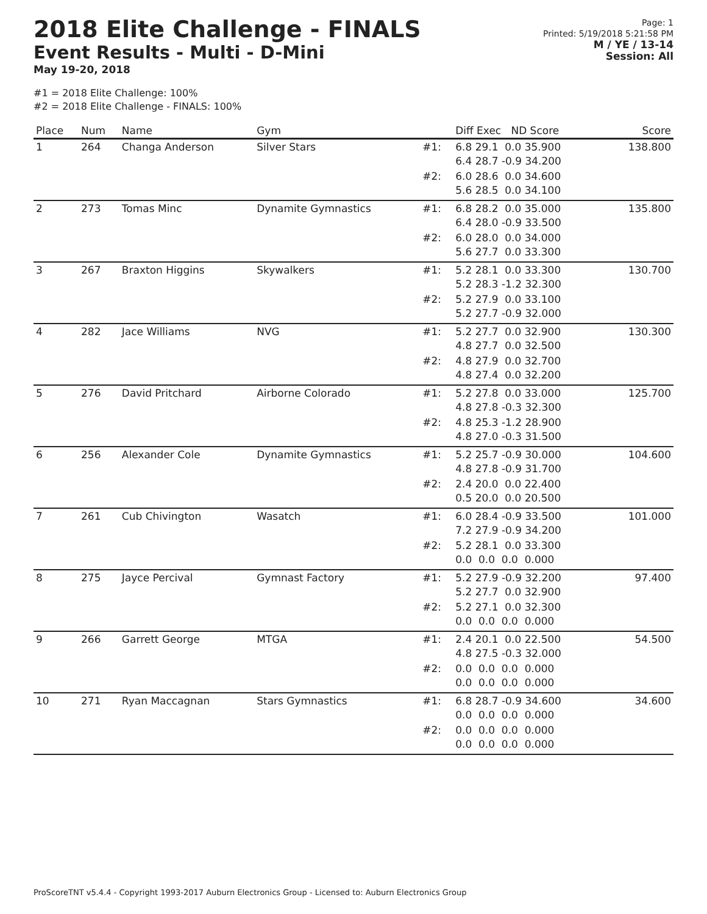2018 Elite Challenge - FINALS
Event Results - Multi - D-Mini
May 19-20, 2018
Page: 1
Printed: 5/19/2018 5:21:58 PM
M / YE / 13-14
Session: All
#1 = 2018 Elite Challenge: 100%
#2 = 2018 Elite Challenge - FINALS: 100%
| Place | Num | Name | Gym | | Diff Exec ND Score | Score |
| --- | --- | --- | --- | --- | --- | --- |
| 1 | 264 | Changa Anderson | Silver Stars | #1: | 6.8 29.1 0.0 35.900 6.4 28.7 -0.9 34.200 | 138.800 |
| | | | | #2: | 6.0 28.6 0.0 34.600 5.6 28.5 0.0 34.100 | |
| 2 | 273 | Tomas Minc | Dynamite Gymnastics | #1: | 6.8 28.2 0.0 35.000 6.4 28.0 -0.9 33.500 | 135.800 |
| | | | | #2: | 6.0 28.0 0.0 34.000 5.6 27.7 0.0 33.300 | |
| 3 | 267 | Braxton Higgins | Skywalkers | #1: | 5.2 28.1 0.0 33.300 5.2 28.3 -1.2 32.300 | 130.700 |
| | | | | #2: | 5.2 27.9 0.0 33.100 5.2 27.7 -0.9 32.000 | |
| 4 | 282 | Jace Williams | NVG | #1: | 5.2 27.7 0.0 32.900 4.8 27.7 0.0 32.500 | 130.300 |
| | | | | #2: | 4.8 27.9 0.0 32.700 4.8 27.4 0.0 32.200 | |
| 5 | 276 | David Pritchard | Airborne Colorado | #1: | 5.2 27.8 0.0 33.000 4.8 27.8 -0.3 32.300 | 125.700 |
| | | | | #2: | 4.8 25.3 -1.2 28.900 4.8 27.0 -0.3 31.500 | |
| 6 | 256 | Alexander Cole | Dynamite Gymnastics | #1: | 5.2 25.7 -0.9 30.000 4.8 27.8 -0.9 31.700 | 104.600 |
| | | | | #2: | 2.4 20.0 0.0 22.400 0.5 20.0 0.0 20.500 | |
| 7 | 261 | Cub Chivington | Wasatch | #1: | 6.0 28.4 -0.9 33.500 7.2 27.9 -0.9 34.200 | 101.000 |
| | | | | #2: | 5.2 28.1 0.0 33.300 0.0 0.0 0.0 0.000 | |
| 8 | 275 | Jayce Percival | Gymnast Factory | #1: | 5.2 27.9 -0.9 32.200 5.2 27.7 0.0 32.900 | 97.400 |
| | | | | #2: | 5.2 27.1 0.0 32.300 0.0 0.0 0.0 0.000 | |
| 9 | 266 | Garrett George | MTGA | #1: | 2.4 20.1 0.0 22.500 4.8 27.5 -0.3 32.000 | 54.500 |
| | | | | #2: | 0.0 0.0 0.0 0.000 0.0 0.0 0.0 0.000 | |
| 10 | 271 | Ryan Maccagnan | Stars Gymnastics | #1: | 6.8 28.7 -0.9 34.600 0.0 0.0 0.0 0.000 | 34.600 |
| | | | | #2: | 0.0 0.0 0.0 0.000 0.0 0.0 0.0 0.000 | |
ProScoreTNT v5.4.4 - Copyright 1993-2017 Auburn Electronics Group - Licensed to: Auburn Electronics Group